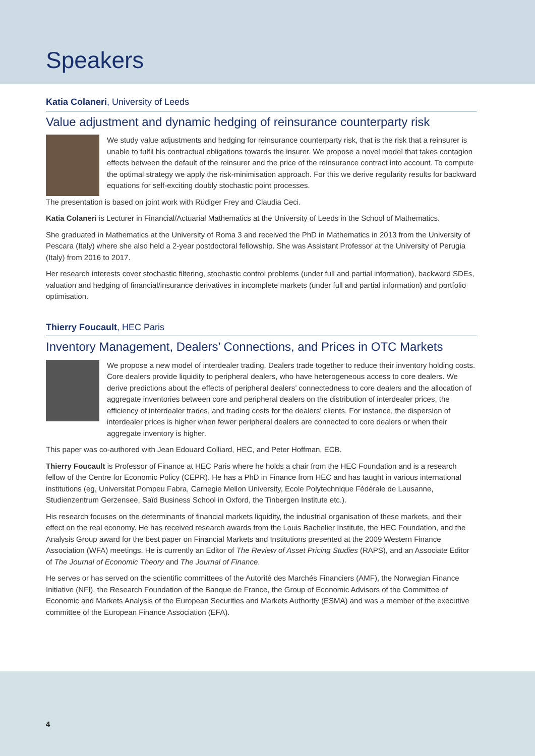Speakers
Katia Colaneri, University of Leeds
Value adjustment and dynamic hedging of reinsurance counterparty risk
We study value adjustments and hedging for reinsurance counterparty risk, that is the risk that a reinsurer is unable to fulfil his contractual obligations towards the insurer. We propose a novel model that takes contagion effects between the default of the reinsurer and the price of the reinsurance contract into account. To compute the optimal strategy we apply the risk-minimisation approach. For this we derive regularity results for backward equations for self-exciting doubly stochastic point processes.
The presentation is based on joint work with Rüdiger Frey and Claudia Ceci.
Katia Colaneri is Lecturer in Financial/Actuarial Mathematics at the University of Leeds in the School of Mathematics.
She graduated in Mathematics at the University of Roma 3 and received the PhD in Mathematics in 2013 from the University of Pescara (Italy) where she also held a 2-year postdoctoral fellowship. She was Assistant Professor at the University of Perugia (Italy) from 2016 to 2017.
Her research interests cover stochastic filtering, stochastic control problems (under full and partial information), backward SDEs, valuation and hedging of financial/insurance derivatives in incomplete markets (under full and partial information) and portfolio optimisation.
Thierry Foucault, HEC Paris
Inventory Management, Dealers’ Connections, and Prices in OTC Markets
We propose a new model of interdealer trading. Dealers trade together to reduce their inventory holding costs. Core dealers provide liquidity to peripheral dealers, who have heterogeneous access to core dealers. We derive predictions about the effects of peripheral dealers’ connectedness to core dealers and the allocation of aggregate inventories between core and peripheral dealers on the distribution of interdealer prices, the efficiency of interdealer trades, and trading costs for the dealers’ clients. For instance, the dispersion of interdealer prices is higher when fewer peripheral dealers are connected to core dealers or when their aggregate inventory is higher.
This paper was co-authored with Jean Edouard Colliard, HEC, and Peter Hoffman, ECB.
Thierry Foucault is Professor of Finance at HEC Paris where he holds a chair from the HEC Foundation and is a research fellow of the Centre for Economic Policy (CEPR). He has a PhD in Finance from HEC and has taught in various international institutions (eg, Universitat Pompeu Fabra, Carnegie Mellon University, Ecole Polytechnique Fédérale de Lausanne, Studienzentrum Gerzensee, Saïd Business School in Oxford, the Tinbergen Institute etc.).
His research focuses on the determinants of financial markets liquidity, the industrial organisation of these markets, and their effect on the real economy. He has received research awards from the Louis Bachelier Institute, the HEC Foundation, and the Analysis Group award for the best paper on Financial Markets and Institutions presented at the 2009 Western Finance Association (WFA) meetings. He is currently an Editor of The Review of Asset Pricing Studies (RAPS), and an Associate Editor of The Journal of Economic Theory and The Journal of Finance.
He serves or has served on the scientific committees of the Autorité des Marchés Financiers (AMF), the Norwegian Finance Initiative (NFI), the Research Foundation of the Banque de France, the Group of Economic Advisors of the Committee of Economic and Markets Analysis of the European Securities and Markets Authority (ESMA) and was a member of the executive committee of the European Finance Association (EFA).
4